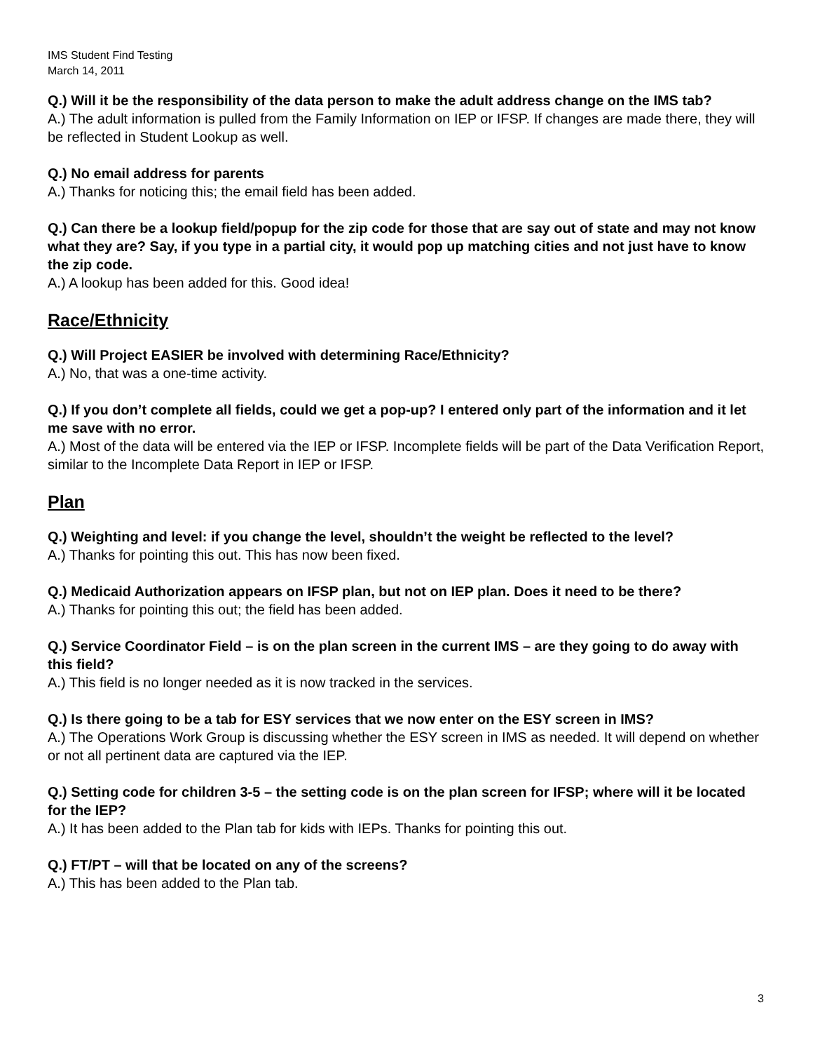IMS Student Find Testing
March 14, 2011
Q.) Will it be the responsibility of the data person to make the adult address change on the IMS tab?
A.) The adult information is pulled from the Family Information on IEP or IFSP. If changes are made there, they will be reflected in Student Lookup as well.
Q.) No email address for parents
A.) Thanks for noticing this; the email field has been added.
Q.) Can there be a lookup field/popup for the zip code for those that are say out of state and may not know what they are? Say, if you type in a partial city, it would pop up matching cities and not just have to know the zip code.
A.) A lookup has been added for this. Good idea!
Race/Ethnicity
Q.) Will Project EASIER be involved with determining Race/Ethnicity?
A.) No, that was a one-time activity.
Q.) If you don’t complete all fields, could we get a pop-up? I entered only part of the information and it let me save with no error.
A.) Most of the data will be entered via the IEP or IFSP. Incomplete fields will be part of the Data Verification Report, similar to the Incomplete Data Report in IEP or IFSP.
Plan
Q.) Weighting and level: if you change the level, shouldn’t the weight be reflected to the level?
A.) Thanks for pointing this out. This has now been fixed.
Q.) Medicaid Authorization appears on IFSP plan, but not on IEP plan. Does it need to be there?
A.) Thanks for pointing this out; the field has been added.
Q.) Service Coordinator Field – is on the plan screen in the current IMS – are they going to do away with this field?
A.) This field is no longer needed as it is now tracked in the services.
Q.) Is there going to be a tab for ESY services that we now enter on the ESY screen in IMS?
A.) The Operations Work Group is discussing whether the ESY screen in IMS as needed. It will depend on whether or not all pertinent data are captured via the IEP.
Q.) Setting code for children 3-5 – the setting code is on the plan screen for IFSP; where will it be located for the IEP?
A.) It has been added to the Plan tab for kids with IEPs. Thanks for pointing this out.
Q.) FT/PT – will that be located on any of the screens?
A.) This has been added to the Plan tab.
3